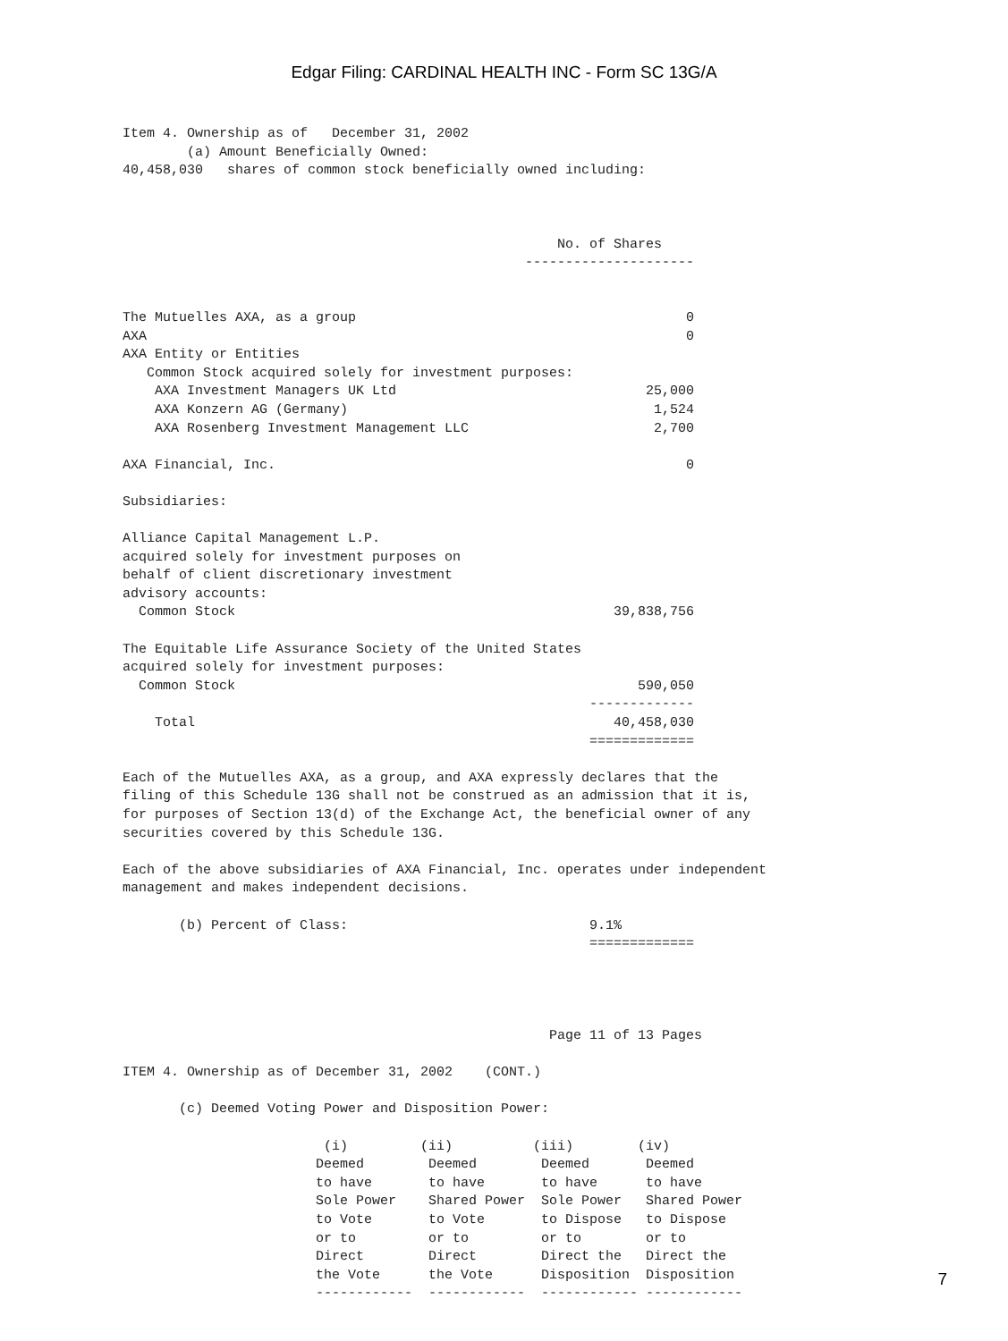Edgar Filing: CARDINAL HEALTH INC - Form SC 13G/A
Item 4. Ownership as of   December 31, 2002
        (a) Amount Beneficially Owned:
40,458,030   shares of common stock beneficially owned including:



                                                      No. of Shares
                                                  ---------------------


The Mutuelles AXA, as a group                                         0
AXA                                                                   0
AXA Entity or Entities
   Common Stock acquired solely for investment purposes:
    AXA Investment Managers UK Ltd                               25,000
    AXA Konzern AG (Germany)                                      1,524
    AXA Rosenberg Investment Management LLC                       2,700

AXA Financial, Inc.                                                   0

Subsidiaries:

Alliance Capital Management L.P.
acquired solely for investment purposes on
behalf of client discretionary investment
advisory accounts:
  Common Stock                                               39,838,756

The Equitable Life Assurance Society of the United States
acquired solely for investment purposes:
  Common Stock                                                  590,050
                                                          -------------
    Total                                                    40,458,030
                                                          =============

Each of the Mutuelles AXA, as a group, and AXA expressly declares that the
filing of this Schedule 13G shall not be construed as an admission that it is,
for purposes of Section 13(d) of the Exchange Act, the beneficial owner of any
securities covered by this Schedule 13G.

Each of the above subsidiaries of AXA Financial, Inc. operates under independent
management and makes independent decisions.

       (b) Percent of Class:                              9.1%
                                                          =============




                                                     Page 11 of 13 Pages

ITEM 4. Ownership as of December 31, 2002    (CONT.)

       (c) Deemed Voting Power and Disposition Power:

                         (i)         (ii)          (iii)        (iv)
                        Deemed        Deemed        Deemed       Deemed
                        to have       to have       to have      to have
                        Sole Power    Shared Power  Sole Power   Shared Power
                        to Vote       to Vote       to Dispose   to Dispose
                        or to         or to         or to        or to
                        Direct        Direct        Direct the   Direct the
                        the Vote      the Vote      Disposition  Disposition
                        ------------  ------------  ------------ ------------
7